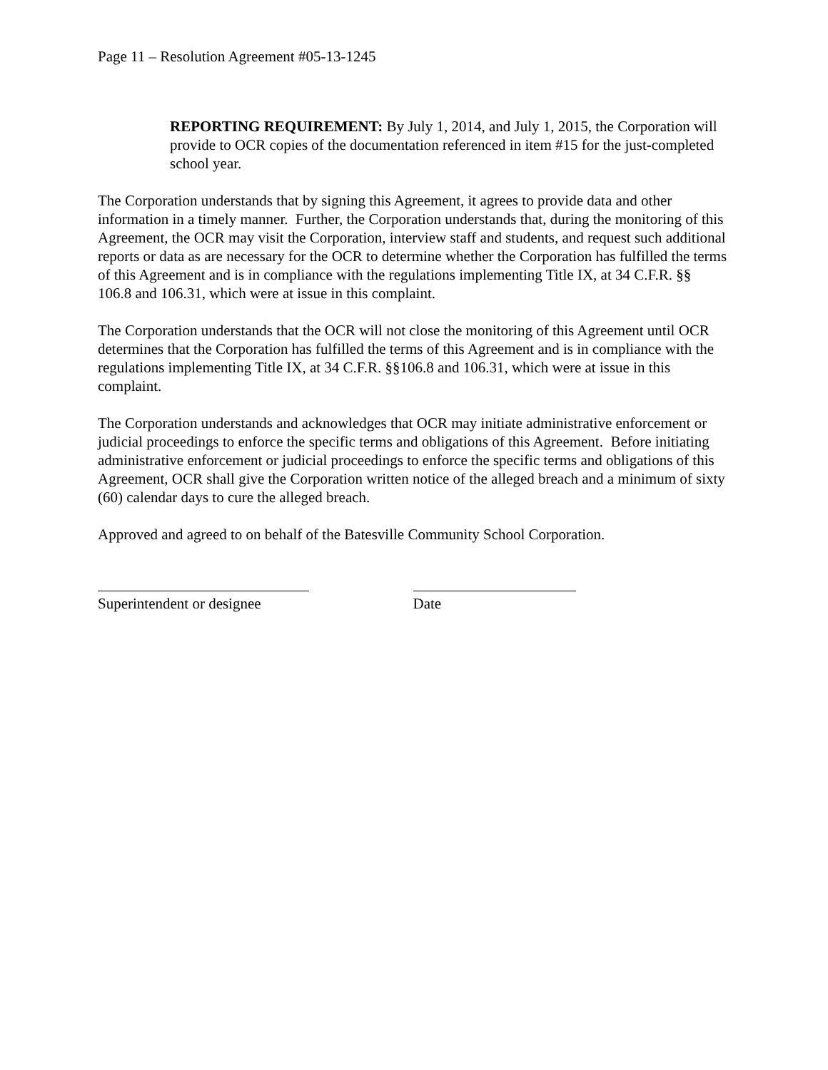Page 11 – Resolution Agreement #05-13-1245
REPORTING REQUIREMENT: By July 1, 2014, and July 1, 2015, the Corporation will provide to OCR copies of the documentation referenced in item #15 for the just-completed school year.
The Corporation understands that by signing this Agreement, it agrees to provide data and other information in a timely manner. Further, the Corporation understands that, during the monitoring of this Agreement, the OCR may visit the Corporation, interview staff and students, and request such additional reports or data as are necessary for the OCR to determine whether the Corporation has fulfilled the terms of this Agreement and is in compliance with the regulations implementing Title IX, at 34 C.F.R. §§ 106.8 and 106.31, which were at issue in this complaint.
The Corporation understands that the OCR will not close the monitoring of this Agreement until OCR determines that the Corporation has fulfilled the terms of this Agreement and is in compliance with the regulations implementing Title IX, at 34 C.F.R. §§106.8 and 106.31, which were at issue in this complaint.
The Corporation understands and acknowledges that OCR may initiate administrative enforcement or judicial proceedings to enforce the specific terms and obligations of this Agreement. Before initiating administrative enforcement or judicial proceedings to enforce the specific terms and obligations of this Agreement, OCR shall give the Corporation written notice of the alleged breach and a minimum of sixty (60) calendar days to cure the alleged breach.
Approved and agreed to on behalf of the Batesville Community School Corporation.
Superintendent or designee Date